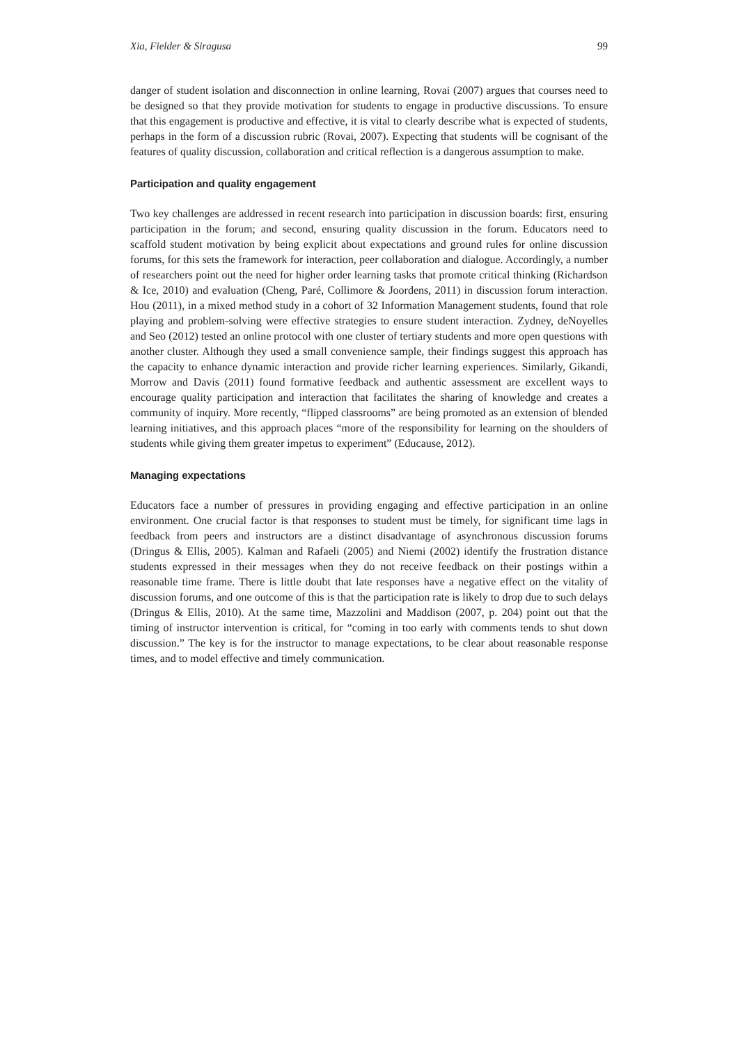Xia, Fielder & Siragusa 99
danger of student isolation and disconnection in online learning, Rovai (2007) argues that courses need to be designed so that they provide motivation for students to engage in productive discussions. To ensure that this engagement is productive and effective, it is vital to clearly describe what is expected of students, perhaps in the form of a discussion rubric (Rovai, 2007). Expecting that students will be cognisant of the features of quality discussion, collaboration and critical reflection is a dangerous assumption to make.
Participation and quality engagement
Two key challenges are addressed in recent research into participation in discussion boards: first, ensuring participation in the forum; and second, ensuring quality discussion in the forum. Educators need to scaffold student motivation by being explicit about expectations and ground rules for online discussion forums, for this sets the framework for interaction, peer collaboration and dialogue. Accordingly, a number of researchers point out the need for higher order learning tasks that promote critical thinking (Richardson & Ice, 2010) and evaluation (Cheng, Paré, Collimore & Joordens, 2011) in discussion forum interaction. Hou (2011), in a mixed method study in a cohort of 32 Information Management students, found that role playing and problem-solving were effective strategies to ensure student interaction. Zydney, deNoyelles and Seo (2012) tested an online protocol with one cluster of tertiary students and more open questions with another cluster. Although they used a small convenience sample, their findings suggest this approach has the capacity to enhance dynamic interaction and provide richer learning experiences. Similarly, Gikandi, Morrow and Davis (2011) found formative feedback and authentic assessment are excellent ways to encourage quality participation and interaction that facilitates the sharing of knowledge and creates a community of inquiry. More recently, “flipped classrooms” are being promoted as an extension of blended learning initiatives, and this approach places “more of the responsibility for learning on the shoulders of students while giving them greater impetus to experiment” (Educause, 2012).
Managing expectations
Educators face a number of pressures in providing engaging and effective participation in an online environment. One crucial factor is that responses to student must be timely, for significant time lags in feedback from peers and instructors are a distinct disadvantage of asynchronous discussion forums (Dringus & Ellis, 2005). Kalman and Rafaeli (2005) and Niemi (2002) identify the frustration distance students expressed in their messages when they do not receive feedback on their postings within a reasonable time frame. There is little doubt that late responses have a negative effect on the vitality of discussion forums, and one outcome of this is that the participation rate is likely to drop due to such delays (Dringus & Ellis, 2010). At the same time, Mazzolini and Maddison (2007, p. 204) point out that the timing of instructor intervention is critical, for “coming in too early with comments tends to shut down discussion.” The key is for the instructor to manage expectations, to be clear about reasonable response times, and to model effective and timely communication.